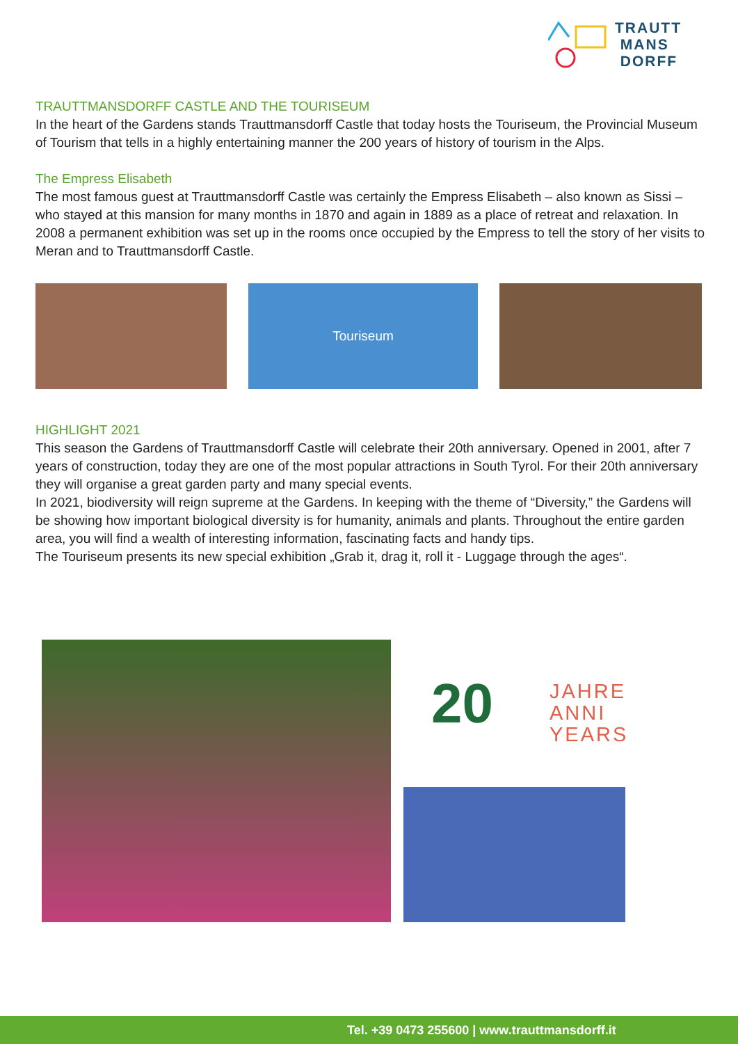TRAUTT
MANS
DORFF
TRAUTTMANSDORFF CASTLE AND THE TOURISEUM
In the heart of the Gardens stands Trauttmansdorff Castle that today hosts the Touriseum, the Provincial Museum of Tourism that tells in a highly entertaining manner the 200 years of history of tourism in the Alps.
The Empress Elisabeth
The most famous guest at Trauttmansdorff Castle was certainly the Empress Elisabeth – also known as Sissi – who stayed at this mansion for many months in 1870 and again in 1889 as a place of retreat and relaxation. In 2008 a permanent exhibition was set up in the rooms once occupied by the Empress to tell the story of her visits to Meran and to Trauttmansdorff Castle.
Touriseum
HIGHLIGHT 2021
This season the Gardens of Trauttmansdorff Castle will celebrate their 20th anniversary. Opened in 2001, after 7 years of construction, today they are one of the most popular attractions in South Tyrol. For their 20th anniversary they will organise a great garden party and many special events.
In 2021, biodiversity will reign supreme at the Gardens. In keeping with the theme of “Diversity,” the Gardens will be showing how important biological diversity is for humanity, animals and plants. Throughout the entire garden area, you will find a wealth of interesting information, fascinating facts and handy tips.
The Touriseum presents its new special exhibition „Grab it, drag it, roll it - Luggage through the ages“.
20
JAHRE
ANNI
YEARS
Tel. +39 0473 255600 | www.trauttmansdorff.it